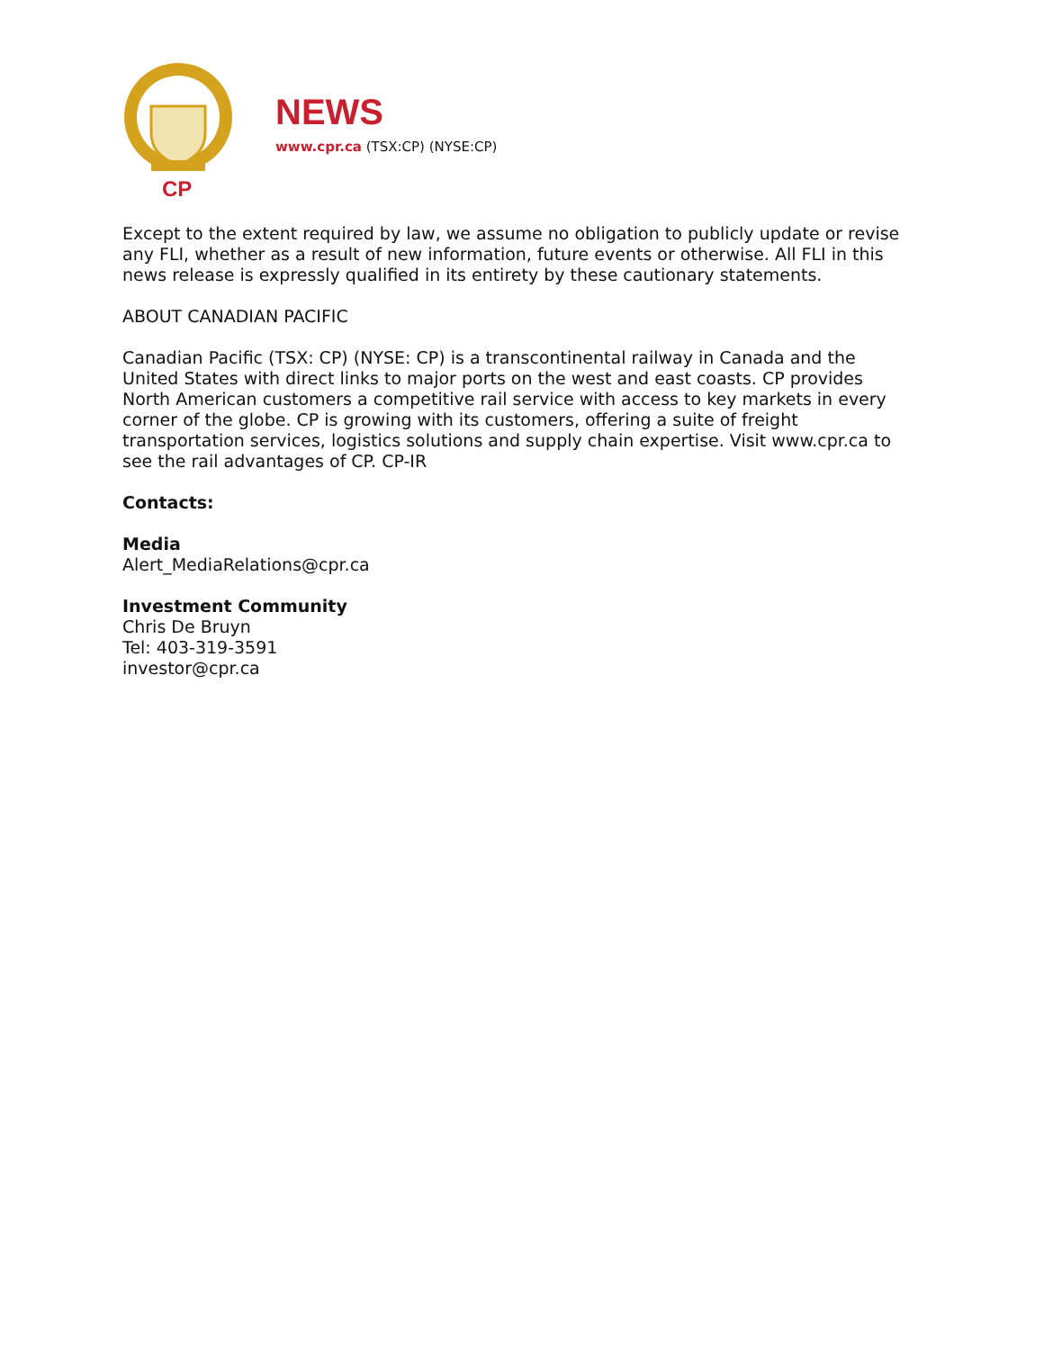CP
NEWS
www.cpr.ca (TSX:CP) (NYSE:CP)
Except to the extent required by law, we assume no obligation to publicly update or revise any FLI, whether as a result of new information, future events or otherwise. All FLI in this news release is expressly qualified in its entirety by these cautionary statements.
ABOUT CANADIAN PACIFIC
Canadian Pacific (TSX: CP) (NYSE: CP) is a transcontinental railway in Canada and the United States with direct links to major ports on the west and east coasts. CP provides North American customers a competitive rail service with access to key markets in every corner of the globe. CP is growing with its customers, offering a suite of freight transportation services, logistics solutions and supply chain expertise. Visit www.cpr.ca to see the rail advantages of CP. CP-IR
Contacts:
Media
Alert_MediaRelations@cpr.ca
Investment Community
Chris De Bruyn
Tel: 403-319-3591
investor@cpr.ca